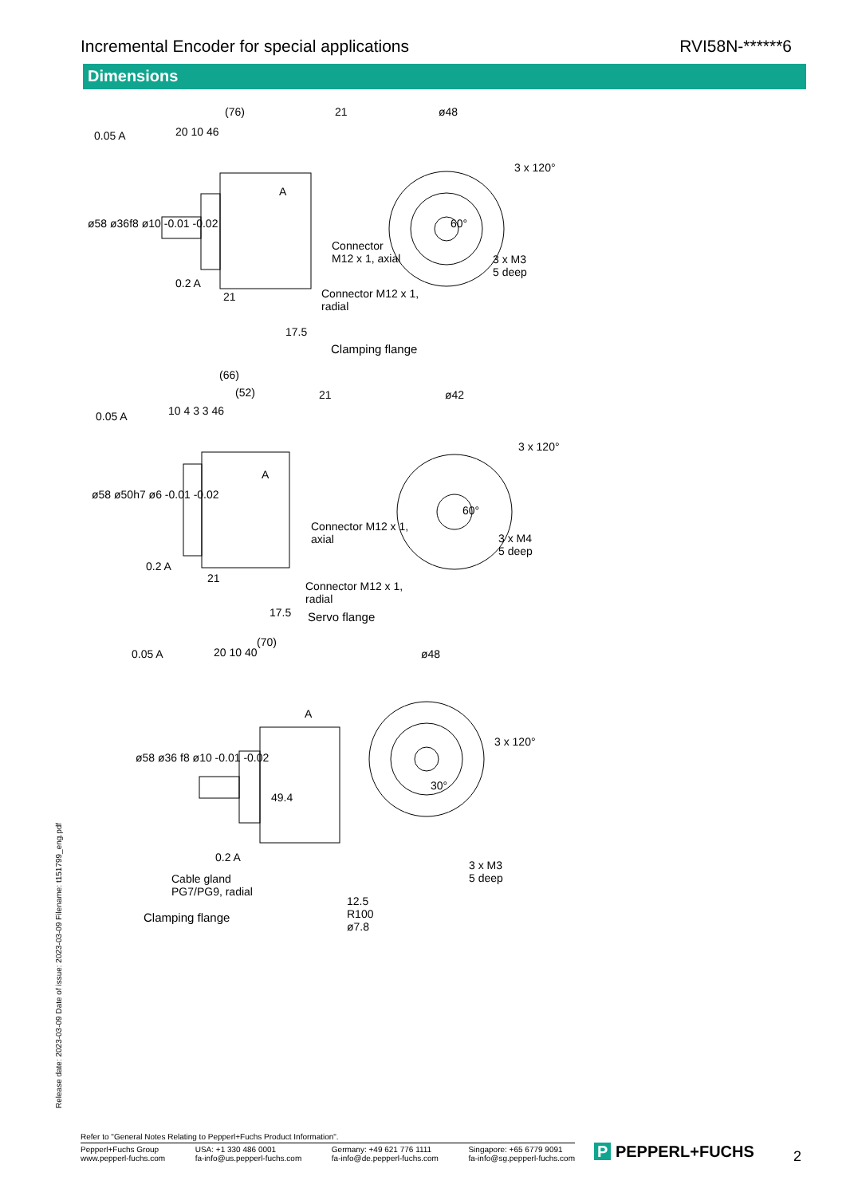Incremental Encoder for special applications RVI58N-******6
Dimensions
(76) 21 ø48
20 10 46
0.05 A
ø58 ø36f8 ø10 -0.01 -0.02
A
3 x 120°
60°
Connector
M12 x 1, axial
3 x M3
5 deep
0.2 A
21
Connector M12 x 1,
radial
17.5
Clamping flange
(66)
(52) 21 ø42
10 4 3 3 46
0.05 A
ø58 ø50h7 ø6 -0.01 -0.02
A
3 x 120°
60°
Connector M12 x 1,
axial
3 x M4
5 deep
0.2 A
21
Connector M12 x 1,
radial
17.5 Servo flange
(70)
20 10 40 ø48
0.05 A
ø58 ø36 f8 ø10 -0.01 -0.02
A
3 x 120°
30°
49.4
0.2 A
3 x M3
5 deep
Cable gland
PG7/PG9, radial
12.5
R100
ø7.8
Clamping flange
Release date: 2023-03-09 Date of issue: 2023-03-09 Filename: t151799_eng.pdf
Refer to "General Notes Relating to Pepperl+Fuchs Product Information".
Pepperl+Fuchs Group
www.pepperl-fuchs.com USA: +1 330 486 0001
fa-info@us.pepperl-fuchs.com Germany: +49 621 776 1111
fa-info@de.pepperl-fuchs.com Singapore: +65 6779 9091
fa-info@sg.pepperl-fuchs.com
P PEPPERL+FUCHS 2